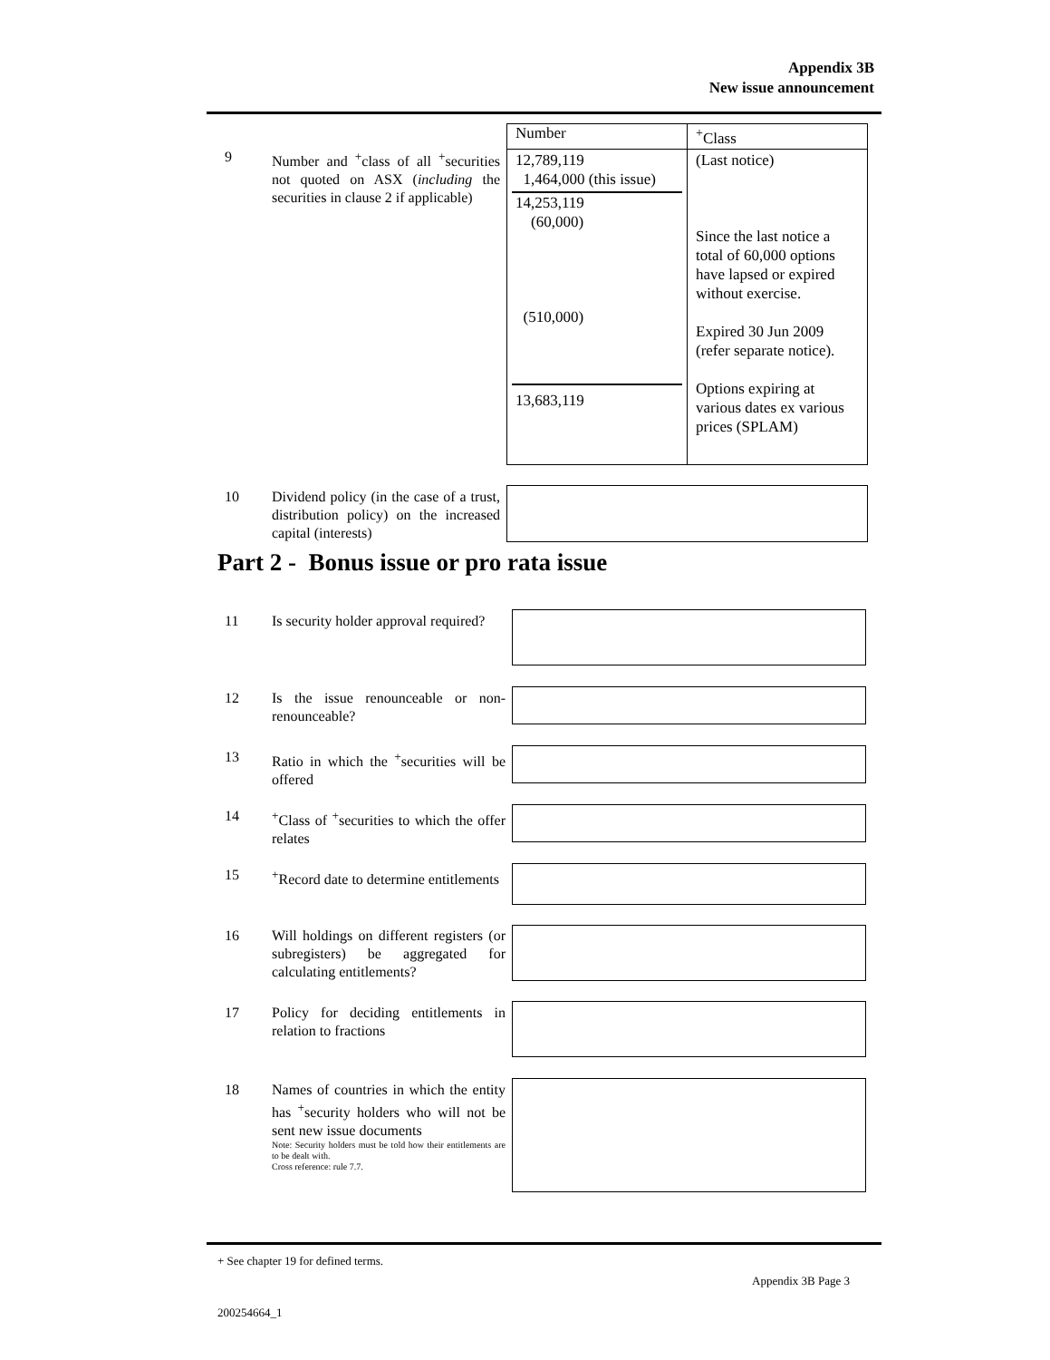Appendix 3B
New issue announcement
9 Number and <sup>+</sup>class of all <sup>+</sup>securities not quoted on ASX (including the securities in clause 2 if applicable)
| Number | <sup>+</sup>Class |
| 12,789,119 1,464,000 (this issue) 14,253,119 (60,000) (510,000) 13,683,119 | (Last notice) Since the last notice a total of 60,000 options have lapsed or expired without exercise. Expired 30 Jun 2009 (refer separate notice). Options expiring at various dates ex various prices (SPLAM) |
10 Dividend policy (in the case of a trust, distribution policy) on the increased capital (interests)
Part 2 - Bonus issue or pro rata issue
11 Is security holder approval required?
12 Is the issue renounceable or non-renounceable?
13 Ratio in which the <sup>+</sup>securities will be offered
14 <sup>+</sup>Class of <sup>+</sup>securities to which the offer relates
15 <sup>+</sup>Record date to determine entitlements
16 Will holdings on different registers (or subregisters) be aggregated for calculating entitlements?
17 Policy for deciding entitlements in relation to fractions
18 Names of countries in which the entity has <sup>+</sup>security holders who will not be sent new issue documents
Note: Security holders must be told how their entitlements are to be dealt with.
Cross reference: rule 7.7.
+ See chapter 19 for defined terms.
Appendix 3B Page 3
200254664_1